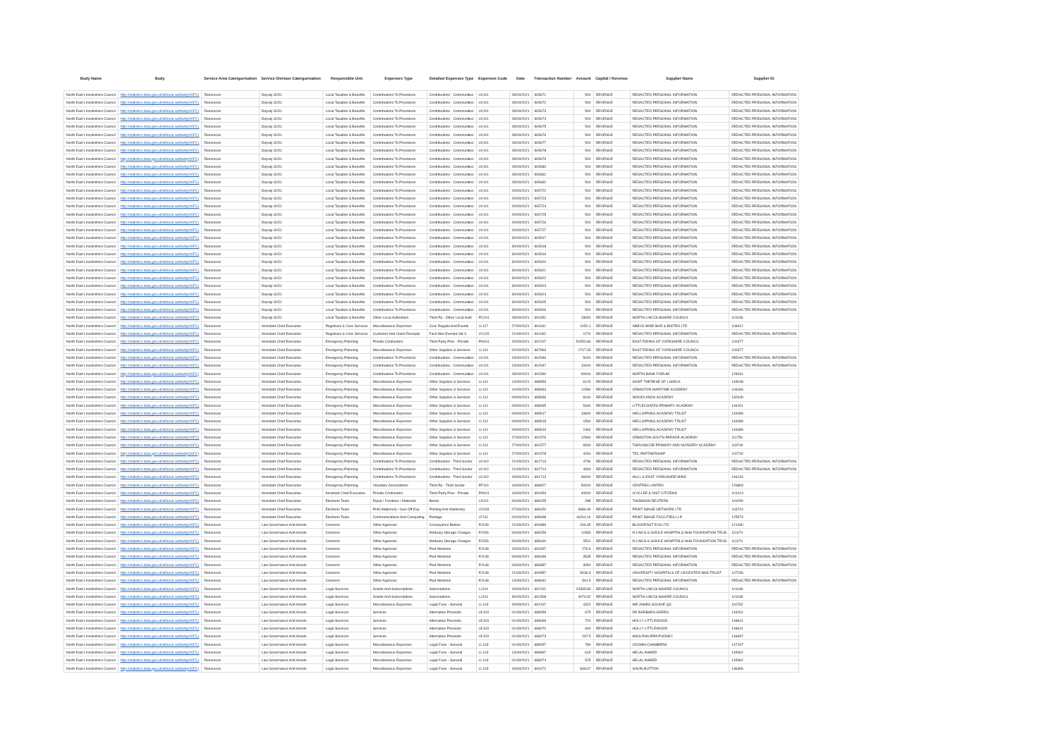| Body Name | Body | Service Area Catergorisation | Service Division Catergorisation | Responsible Unit | Expenses Type | Detailed Expenses Type | Expenses Code | Date | Transaction Number | Amount | Capital / Revenue | Supplier Name | Supplier ID |
| --- | --- | --- | --- | --- | --- | --- | --- | --- | --- | --- | --- | --- | --- |
| North East Lincolnshire Council | http://statistics.data.gov.uk/id/local-authority/00FC) | Resources | Deputy S151 | Local Taxation & Benefits | Contributions To Provisions | Contributions - Communities | LK101 | 28/09/2021 | 965671 | 500 | REVENUE | REDACTED PERSONAL INFORMATION | REDACTED PERSONAL INFORMATION |
| North East Lincolnshire Council | http://statistics.data.gov.uk/id/local-authority/00FC) | Resources | Deputy S151 | Local Taxation & Benefits | Contributions To Provisions | Contributions - Communities | LK101 | 28/09/2021 | 965672 | 500 | REVENUE | REDACTED PERSONAL INFORMATION | REDACTED PERSONAL INFORMATION |
| North East Lincolnshire Council | http://statistics.data.gov.uk/id/local-authority/00FC) | Resources | Deputy S151 | Local Taxation & Benefits | Contributions To Provisions | Contributions - Communities | LK101 | 28/09/2021 | 965673 | 500 | REVENUE | REDACTED PERSONAL INFORMATION | REDACTED PERSONAL INFORMATION |
| North East Lincolnshire Council | http://statistics.data.gov.uk/id/local-authority/00FC) | Resources | Deputy S151 | Local Taxation & Benefits | Contributions To Provisions | Contributions - Communities | LK101 | 28/09/2021 | 965674 | 500 | REVENUE | REDACTED PERSONAL INFORMATION | REDACTED PERSONAL INFORMATION |
| North East Lincolnshire Council | http://statistics.data.gov.uk/id/local-authority/00FC) | Resources | Deputy S151 | Local Taxation & Benefits | Contributions To Provisions | Contributions - Communities | LK101 | 28/09/2021 | 965675 | 500 | REVENUE | REDACTED PERSONAL INFORMATION | REDACTED PERSONAL INFORMATION |
| North East Lincolnshire Council | http://statistics.data.gov.uk/id/local-authority/00FC) | Resources | Deputy S151 | Local Taxation & Benefits | Contributions To Provisions | Contributions - Communities | LK101 | 28/09/2021 | 965676 | 500 | REVENUE | REDACTED PERSONAL INFORMATION | REDACTED PERSONAL INFORMATION |
| North East Lincolnshire Council | http://statistics.data.gov.uk/id/local-authority/00FC) | Resources | Deputy S151 | Local Taxation & Benefits | Contributions To Provisions | Contributions - Communities | LK101 | 28/09/2021 | 965677 | 500 | REVENUE | REDACTED PERSONAL INFORMATION | REDACTED PERSONAL INFORMATION |
| North East Lincolnshire Council | http://statistics.data.gov.uk/id/local-authority/00FC) | Resources | Deputy S151 | Local Taxation & Benefits | Contributions To Provisions | Contributions - Communities | LK101 | 28/09/2021 | 965678 | 500 | REVENUE | REDACTED PERSONAL INFORMATION | REDACTED PERSONAL INFORMATION |
| North East Lincolnshire Council | http://statistics.data.gov.uk/id/local-authority/00FC) | Resources | Deputy S151 | Local Taxation & Benefits | Contributions To Provisions | Contributions - Communities | LK101 | 28/09/2021 | 965679 | 500 | REVENUE | REDACTED PERSONAL INFORMATION | REDACTED PERSONAL INFORMATION |
| North East Lincolnshire Council | http://statistics.data.gov.uk/id/local-authority/00FC) | Resources | Deputy S151 | Local Taxation & Benefits | Contributions To Provisions | Contributions - Communities | LK101 | 28/09/2021 | 965680 | 500 | REVENUE | REDACTED PERSONAL INFORMATION | REDACTED PERSONAL INFORMATION |
| North East Lincolnshire Council | http://statistics.data.gov.uk/id/local-authority/00FC) | Resources | Deputy S151 | Local Taxation & Benefits | Contributions To Provisions | Contributions - Communities | LK101 | 28/09/2021 | 965681 | 500 | REVENUE | REDACTED PERSONAL INFORMATION | REDACTED PERSONAL INFORMATION |
| North East Lincolnshire Council | http://statistics.data.gov.uk/id/local-authority/00FC) | Resources | Deputy S151 | Local Taxation & Benefits | Contributions To Provisions | Contributions - Communities | LK101 | 28/09/2021 | 965682 | 500 | REVENUE | REDACTED PERSONAL INFORMATION | REDACTED PERSONAL INFORMATION |
| North East Lincolnshire Council | http://statistics.data.gov.uk/id/local-authority/00FC) | Resources | Deputy S151 | Local Taxation & Benefits | Contributions To Provisions | Contributions - Communities | LK101 | 29/09/2021 | 965722 | 500 | REVENUE | REDACTED PERSONAL INFORMATION | REDACTED PERSONAL INFORMATION |
| North East Lincolnshire Council | http://statistics.data.gov.uk/id/local-authority/00FC) | Resources | Deputy S151 | Local Taxation & Benefits | Contributions To Provisions | Contributions - Communities | LK101 | 29/09/2021 | 965723 | 500 | REVENUE | REDACTED PERSONAL INFORMATION | REDACTED PERSONAL INFORMATION |
| North East Lincolnshire Council | http://statistics.data.gov.uk/id/local-authority/00FC) | Resources | Deputy S151 | Local Taxation & Benefits | Contributions To Provisions | Contributions - Communities | LK101 | 29/09/2021 | 965724 | 500 | REVENUE | REDACTED PERSONAL INFORMATION | REDACTED PERSONAL INFORMATION |
| North East Lincolnshire Council | http://statistics.data.gov.uk/id/local-authority/00FC) | Resources | Deputy S151 | Local Taxation & Benefits | Contributions To Provisions | Contributions - Communities | LK101 | 29/09/2021 | 965725 | 500 | REVENUE | REDACTED PERSONAL INFORMATION | REDACTED PERSONAL INFORMATION |
| North East Lincolnshire Council | http://statistics.data.gov.uk/id/local-authority/00FC) | Resources | Deputy S151 | Local Taxation & Benefits | Contributions To Provisions | Contributions - Communities | LK101 | 29/09/2021 | 965726 | 500 | REVENUE | REDACTED PERSONAL INFORMATION | REDACTED PERSONAL INFORMATION |
| North East Lincolnshire Council | http://statistics.data.gov.uk/id/local-authority/00FC) | Resources | Deputy S151 | Local Taxation & Benefits | Contributions To Provisions | Contributions - Communities | LK101 | 29/09/2021 | 965727 | 500 | REVENUE | REDACTED PERSONAL INFORMATION | REDACTED PERSONAL INFORMATION |
| North East Lincolnshire Council | http://statistics.data.gov.uk/id/local-authority/00FC) | Resources | Deputy S151 | Local Taxation & Benefits | Contributions To Provisions | Contributions - Communities | LK101 | 30/09/2021 | 965917 | 500 | REVENUE | REDACTED PERSONAL INFORMATION | REDACTED PERSONAL INFORMATION |
| North East Lincolnshire Council | http://statistics.data.gov.uk/id/local-authority/00FC) | Resources | Deputy S151 | Local Taxation & Benefits | Contributions To Provisions | Contributions - Communities | LK101 | 30/09/2021 | 965918 | 500 | REVENUE | REDACTED PERSONAL INFORMATION | REDACTED PERSONAL INFORMATION |
| North East Lincolnshire Council | http://statistics.data.gov.uk/id/local-authority/00FC) | Resources | Deputy S151 | Local Taxation & Benefits | Contributions To Provisions | Contributions - Communities | LK101 | 30/09/2021 | 965919 | 500 | REVENUE | REDACTED PERSONAL INFORMATION | REDACTED PERSONAL INFORMATION |
| North East Lincolnshire Council | http://statistics.data.gov.uk/id/local-authority/00FC) | Resources | Deputy S151 | Local Taxation & Benefits | Contributions To Provisions | Contributions - Communities | LK101 | 30/09/2021 | 965920 | 500 | REVENUE | REDACTED PERSONAL INFORMATION | REDACTED PERSONAL INFORMATION |
| North East Lincolnshire Council | http://statistics.data.gov.uk/id/local-authority/00FC) | Resources | Deputy S151 | Local Taxation & Benefits | Contributions To Provisions | Contributions - Communities | LK101 | 30/09/2021 | 965921 | 500 | REVENUE | REDACTED PERSONAL INFORMATION | REDACTED PERSONAL INFORMATION |
| North East Lincolnshire Council | http://statistics.data.gov.uk/id/local-authority/00FC) | Resources | Deputy S151 | Local Taxation & Benefits | Contributions To Provisions | Contributions - Communities | LK101 | 30/09/2021 | 965922 | 500 | REVENUE | REDACTED PERSONAL INFORMATION | REDACTED PERSONAL INFORMATION |
| North East Lincolnshire Council | http://statistics.data.gov.uk/id/local-authority/00FC) | Resources | Deputy S151 | Local Taxation & Benefits | Contributions To Provisions | Contributions - Communities | LK101 | 30/09/2021 | 965923 | 500 | REVENUE | REDACTED PERSONAL INFORMATION | REDACTED PERSONAL INFORMATION |
| North East Lincolnshire Council | http://statistics.data.gov.uk/id/local-authority/00FC) | Resources | Deputy S151 | Local Taxation & Benefits | Contributions To Provisions | Contributions - Communities | LK101 | 30/09/2021 | 965924 | 500 | REVENUE | REDACTED PERSONAL INFORMATION | REDACTED PERSONAL INFORMATION |
| North East Lincolnshire Council | http://statistics.data.gov.uk/id/local-authority/00FC) | Resources | Deputy S151 | Local Taxation & Benefits | Contributions To Provisions | Contributions - Communities | LK101 | 30/09/2021 | 965925 | 500 | REVENUE | REDACTED PERSONAL INFORMATION | REDACTED PERSONAL INFORMATION |
| North East Lincolnshire Council | http://statistics.data.gov.uk/id/local-authority/00FC) | Resources | Deputy S151 | Local Taxation & Benefits | Contributions To Provisions | Contributions - Communities | LK101 | 30/09/2021 | 965926 | 500 | REVENUE | REDACTED PERSONAL INFORMATION | REDACTED PERSONAL INFORMATION |
| North East Lincolnshire Council | http://statistics.data.gov.uk/id/local-authority/00FC) | Resources | Deputy S151 | Local Taxation & Benefits | Other Local Authorities | Third Pp - Other Local Auth | PC101 | 28/09/2021 | 691651 | 19654 | REVENUE | NORTH LINCOLNSHIRE COUNCIL | 101186 |
| North East Lincolnshire Council | http://statistics.data.gov.uk/id/local-authority/00FC) | Resources | Assistant Chief Executive | Registrars & Civic Services | Miscellaneous Expenses | Civic Regalia And Events | LL117 | 27/09/2021 | 691641 | 1052.1 | REVENUE | ABBYS WINE BAR & BISTRO LTD | 108412 |
| North East Lincolnshire Council | http://statistics.data.gov.uk/id/local-authority/00FC) | Resources | Assistant Chief Executive | Registrars & Civic Services | Customer And Client Receipts | Facil Hire-Exempt Vat 3 | VC115 | 21/09/2021 | 961062 | 1270 | REVENUE | REDACTED PERSONAL INFORMATION | REDACTED PERSONAL INFORMATION |
| North East Lincolnshire Council | http://statistics.data.gov.uk/id/local-authority/00FC) | Resources | Assistant Chief Executive | Emergency Planning | Private Contractors | Third Party Prov - Private | PH101 | 29/09/2021 | 692107 | 51550.84 | REVENUE | EAST RIDING OF YORKSHIRE COUNCIL | 100377 |
| North East Lincolnshire Council | http://statistics.data.gov.uk/id/local-authority/00FC) | Resources | Assistant Chief Executive | Emergency Planning | Miscellaneous Expenses | Other Supplies & Services | LL110 | 02/09/2021 | 687863 | 1747.33 | REVENUE | EAST RIDING OF YORKSHIRE COUNCIL | 100377 |
| North East Lincolnshire Council | http://statistics.data.gov.uk/id/local-authority/00FC) | Resources | Assistant Chief Executive | Emergency Planning | Contributions To Provisions | Contributions - Communities | LK101 | 23/09/2021 | 962946 | 5000 | REVENUE | REDACTED PERSONAL INFORMATION | REDACTED PERSONAL INFORMATION |
| North East Lincolnshire Council | http://statistics.data.gov.uk/id/local-authority/00FC) | Resources | Assistant Chief Executive | Emergency Planning | Contributions To Provisions | Contributions - Communities | LK101 | 23/09/2021 | 962947 | 10000 | REVENUE | REDACTED PERSONAL INFORMATION | REDACTED PERSONAL INFORMATION |
| North East Lincolnshire Council | http://statistics.data.gov.uk/id/local-authority/00FC) | Resources | Assistant Chief Executive | Emergency Planning | Contributions To Provisions | Contributions - Communities | LK101 | 28/09/2021 | 691590 | 90000 | REVENUE | NORTH BANK FORUM | 129031 |
| North East Lincolnshire Council | http://statistics.data.gov.uk/id/local-authority/00FC) | Resources | Assistant Chief Executive | Emergency Planning | Miscellaneous Expenses | Other Supplies & Services | LL110 | 13/09/2021 | 688953 | 6120 | REVENUE | SAINT THERESE OF LISIEUX | 143048 |
| North East Lincolnshire Council | http://statistics.data.gov.uk/id/local-authority/00FC) | Resources | Assistant Chief Executive | Emergency Planning | Miscellaneous Expenses | Other Supplies & Services | LL110 | 10/09/2021 | 688934 | 11580 | REVENUE | ORMISTON MARITIME ACADEMY | 106066 |
| North East Lincolnshire Council | http://statistics.data.gov.uk/id/local-authority/00FC) | Resources | Assistant Chief Executive | Emergency Planning | Miscellaneous Expenses | Other Supplies & Services | LL110 | 09/09/2021 | 688936 | 8160 | REVENUE | WOODLANDS ACADEMY | 132649 |
| North East Lincolnshire Council | http://statistics.data.gov.uk/id/local-authority/00FC) | Resources | Assistant Chief Executive | Emergency Planning | Miscellaneous Expenses | Other Supplies & Services | LL110 | 09/09/2021 | 688935 | 5340 | REVENUE | LITTLECOATES PRIMARY ACADEMY | 134261 |
| North East Lincolnshire Council | http://statistics.data.gov.uk/id/local-authority/00FC) | Resources | Assistant Chief Executive | Emergency Planning | Miscellaneous Expenses | Other Supplies & Services | LL110 | 09/09/2021 | 688917 | 10800 | REVENUE | WELLSPRING ACADEMY TRUST | 143489 |
| North East Lincolnshire Council | http://statistics.data.gov.uk/id/local-authority/00FC) | Resources | Assistant Chief Executive | Emergency Planning | Miscellaneous Expenses | Other Supplies & Services | LL110 | 09/09/2021 | 688918 | 1560 | REVENUE | WELLSPRING ACADEMY TRUST | 143489 |
| North East Lincolnshire Council | http://statistics.data.gov.uk/id/local-authority/00FC) | Resources | Assistant Chief Executive | Emergency Planning | Miscellaneous Expenses | Other Supplies & Services | LL110 | 09/09/2021 | 688919 | 2460 | REVENUE | WELLSPRING ACADEMY TRUST | 143489 |
| North East Lincolnshire Council | http://statistics.data.gov.uk/id/local-authority/00FC) | Resources | Assistant Chief Executive | Emergency Planning | Miscellaneous Expenses | Other Supplies & Services | LL110 | 27/09/2021 | 691576 | 12960 | REVENUE | ORMISTON SOUTH PARADE ACADEMY | 111750 |
| North East Lincolnshire Council | http://statistics.data.gov.uk/id/local-authority/00FC) | Resources | Assistant Chief Executive | Emergency Planning | Miscellaneous Expenses | Other Supplies & Services | LL110 | 27/09/2021 | 691577 | 6900 | REVENUE | THRUNSCOE PRIMARY AND NURSERY ACADEMY | 118749 |
| North East Lincolnshire Council | http://statistics.data.gov.uk/id/local-authority/00FC) | Resources | Assistant Chief Executive | Emergency Planning | Miscellaneous Expenses | Other Supplies & Services | LL110 | 27/09/2021 | 691578 | 4260 | REVENUE | TEC PARTNERSHIP | 102742 |
| North East Lincolnshire Council | http://statistics.data.gov.uk/id/local-authority/00FC) | Resources | Assistant Chief Executive | Emergency Planning | Contributions To Provisions | Contributions - Third Sector | LK102 | 21/09/2021 | 962713 | 4796 | REVENUE | REDACTED PERSONAL INFORMATION | REDACTED PERSONAL INFORMATION |
| North East Lincolnshire Council | http://statistics.data.gov.uk/id/local-authority/00FC) | Resources | Assistant Chief Executive | Emergency Planning | Contributions To Provisions | Contributions - Third Sector | LK102 | 21/09/2021 | 962714 | 4960 | REVENUE | REDACTED PERSONAL INFORMATION | REDACTED PERSONAL INFORMATION |
| North East Lincolnshire Council | http://statistics.data.gov.uk/id/local-authority/00FC) | Resources | Assistant Chief Executive | Emergency Planning | Contributions To Provisions | Contributions - Third Sector | LK102 | 29/09/2021 | 691713 | 36000 | REVENUE | HULL & EAST YORKSHIRE MIND | 146134 |
| North East Lincolnshire Council | http://statistics.data.gov.uk/id/local-authority/00FC) | Resources | Assistant Chief Executive | Emergency Planning | Voluntary Associations | Third Pp - Third Sector | PF101 | 16/09/2021 | 688927 | 50000 | REVENUE | CENTRE4 LIMITED | 126893 |
| North East Lincolnshire Council | http://statistics.data.gov.uk/id/local-authority/00FC) | Resources | Assistant Chief Executive | Assistant Chief Executive | Private Contractors | Third Party Prov - Private | PH101 | 16/09/2021 | 690454 | 40000 | REVENUE | GY/CLEE & DIST CITIZENS | 101013 |
| North East Lincolnshire Council | http://statistics.data.gov.uk/id/local-authority/00FC) | Resources | Assistant Chief Executive | Elections Team | Equip / Furniture / Materials | Books | LA121 | 06/09/2021 | 688155 | 288 | REVENUE | THOMSON REUTERS | 110059 |
| North East Lincolnshire Council | http://statistics.data.gov.uk/id/local-authority/00FC) | Resources | Assistant Chief Executive | Elections Team | Print Stationery / Gen Off Exp | Printing And Stationery | LD103 | 07/09/2021 | 688150 | 3686.09 | REVENUE | PRINT IMAGE NETWORK LTD | 103724 |
| North East Lincolnshire Council | http://statistics.data.gov.uk/id/local-authority/00FC) | Resources | Assistant Chief Executive | Elections Team | Communications And Computing | Postage | LF111 | 02/09/2021 | 688098 | 16264.14 | REVENUE | PRINT IMAGE FACILITIES LLP | 125574 |
| North East Lincolnshire Council | http://statistics.data.gov.uk/id/local-authority/00FC) | Resources | Law Governance And Assets | Coroners | Other Agencies | Conveyance Bodies | PJ149 | 21/09/2021 | 690989 | 266.45 | REVENUE | BLOODFAST EVS LTD | 121430 |
| North East Lincolnshire Council | http://statistics.data.gov.uk/id/local-authority/00FC) | Resources | Law Governance And Assets | Coroners | Other Agencies | Mortuary Storage Charges | PJ156 | 06/09/2021 | 688159 | 11583 | REVENUE | N LINCS & GOOLE HOSPITALS NHS FOUNDATION TRUS | 111074 |
| North East Lincolnshire Council | http://statistics.data.gov.uk/id/local-authority/00FC) | Resources | Law Governance And Assets | Coroners | Other Agencies | Mortuary Storage Charges | PJ156 | 06/09/2021 | 688160 | 5511 | REVENUE | N LINCS & GOOLE HOSPITALS NHS FOUNDATION TRUS | 111074 |
| North East Lincolnshire Council | http://statistics.data.gov.uk/id/local-authority/00FC) | Resources | Law Governance And Assets | Coroners | Other Agencies | Post Mortems | PJ148 | 15/09/2021 | 690337 | 276.9 | REVENUE | REDACTED PERSONAL INFORMATION | REDACTED PERSONAL INFORMATION |
| North East Lincolnshire Council | http://statistics.data.gov.uk/id/local-authority/00FC) | Resources | Law Governance And Assets | Coroners | Other Agencies | Post Mortems | PJ148 | 06/09/2021 | 688189 | 3535 | REVENUE | REDACTED PERSONAL INFORMATION | REDACTED PERSONAL INFORMATION |
| North East Lincolnshire Council | http://statistics.data.gov.uk/id/local-authority/00FC) | Resources | Law Governance And Assets | Coroners | Other Agencies | Post Mortems | PJ148 | 03/09/2021 | 688387 | 3050 | REVENUE | REDACTED PERSONAL INFORMATION | REDACTED PERSONAL INFORMATION |
| North East Lincolnshire Council | http://statistics.data.gov.uk/id/local-authority/00FC) | Resources | Law Governance And Assets | Coroners | Other Agencies | Post Mortems | PJ148 | 21/09/2021 | 690857 | 5936.3 | REVENUE | UNIVERSITY HOSPITALS OF LEICESTER NHS TRUST | 107236 |
| North East Lincolnshire Council | http://statistics.data.gov.uk/id/local-authority/00FC) | Resources | Law Governance And Assets | Coroners | Other Agencies | Post Mortems | PJ148 | 13/09/2021 | 688942 | 591.9 | REVENUE | REDACTED PERSONAL INFORMATION | REDACTED PERSONAL INFORMATION |
| North East Lincolnshire Council | http://statistics.data.gov.uk/id/local-authority/00FC) | Resources | Law Governance And Assets | Legal Services | Grants And Subscriptions | Subscriptions | LJ101 | 29/09/2021 | 692192 | 24395.83 | REVENUE | NORTH LINCOLNSHIRE COUNCIL | 101186 |
| North East Lincolnshire Council | http://statistics.data.gov.uk/id/local-authority/00FC) | Resources | Law Governance And Assets | Legal Services | Grants And Subscriptions | Subscriptions | LJ101 | 30/09/2021 | 692308 | 4976.52 | REVENUE | NORTH LINCOLNSHIRE COUNCIL | 101186 |
| North East Lincolnshire Council | http://statistics.data.gov.uk/id/local-authority/00FC) | Resources | Law Governance And Assets | Legal Services | Miscellaneous Expenses | Legal Fees - General | LL103 | 29/09/2021 | 692197 | 4320 | REVENUE | MR JAMES GOUDIE QC | 110782 |
| North East Lincolnshire Council | http://statistics.data.gov.uk/id/local-authority/00FC) | Resources | Law Governance And Assets | Legal Services | Services | Alternative Provision | LE103 | 01/09/2021 | 688059 | 675 | REVENUE | DR BARBARA GREEN | 143262 |
| North East Lincolnshire Council | http://statistics.data.gov.uk/id/local-authority/00FC) | Resources | Law Governance And Assets | Legal Services | Services | Alternative Provision | LE103 | 01/09/2021 | 688069 | 720 | REVENUE | HOLLY LITTLEWOOD | 148641 |
| North East Lincolnshire Council | http://statistics.data.gov.uk/id/local-authority/00FC) | Resources | Law Governance And Assets | Legal Services | Services | Alternative Provision | LE103 | 01/09/2021 | 688070 | 600 | REVENUE | HOLLY LITTLEWOOD | 148641 |
| North East Lincolnshire Council | http://statistics.data.gov.uk/id/local-authority/00FC) | Resources | Law Governance And Assets | Legal Services | Services | Alternative Provision | LE103 | 01/09/2021 | 688073 | 297.5 | REVENUE | MISS PHILIPPA PUDNEY | 146697 |
| North East Lincolnshire Council | http://statistics.data.gov.uk/id/local-authority/00FC) | Resources | Law Governance And Assets | Legal Services | Miscellaneous Expenses | Legal Fees - General | LL103 | 01/09/2021 | 688057 | 780 | REVENUE | CROWN CHAMBERS | 147197 |
| North East Lincolnshire Council | http://statistics.data.gov.uk/id/local-authority/00FC) | Resources | Law Governance And Assets | Legal Services | Miscellaneous Expenses | Legal Fees - General | LL103 | 13/09/2021 | 688967 | 615 | REVENUE | HELAL AHMED | 145962 |
| North East Lincolnshire Council | http://statistics.data.gov.uk/id/local-authority/00FC) | Resources | Law Governance And Assets | Legal Services | Miscellaneous Expenses | Legal Fees - General | LL103 | 01/09/2021 | 688074 | 525 | REVENUE | HELAL AHMED | 145962 |
| North East Lincolnshire Council | http://statistics.data.gov.uk/id/local-authority/00FC) | Resources | Law Governance And Assets | Legal Services | Miscellaneous Expenses | Legal Fees - General | LL103 | 16/09/2021 | 690472 | 838.67 | REVENUE | GAVIN BUTTON | 136396 |